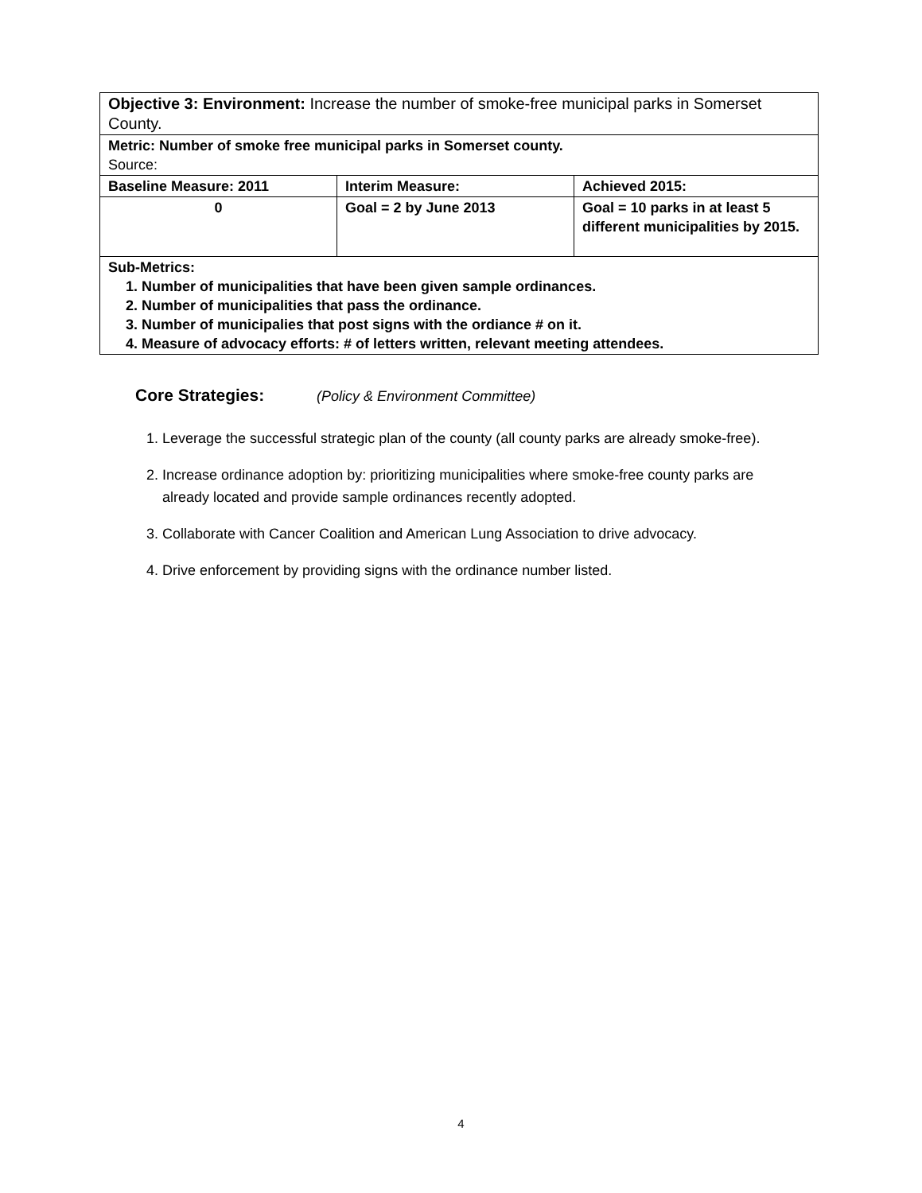| Objective 3: Environment: Increase the number of smoke-free municipal parks in Somerset County. | | |
| Metric: Number of smoke free municipal parks in Somerset county. Source: | | |
| Baseline Measure: 2011 | Interim Measure: | Achieved 2015: |
| 0 | Goal = 2 by June 2013 | Goal = 10 parks in at least 5 different municipalities by 2015. |
| Sub-Metrics: 1. Number of municipalities that have been given sample ordinances. 2. Number of municipalities that pass the ordinance. 3. Number of municipalies that post signs with the ordiance # on it. 4. Measure of advocacy efforts: # of letters written, relevant meeting attendees. | | |
Core Strategies: (Policy & Environment Committee)
1. Leverage the successful strategic plan of the county (all county parks are already smoke-free).
2. Increase ordinance adoption by: prioritizing municipalities where smoke-free county parks are already located and provide sample ordinances recently adopted.
3. Collaborate with Cancer Coalition and American Lung Association to drive advocacy.
4. Drive enforcement by providing signs with the ordinance number listed.
4